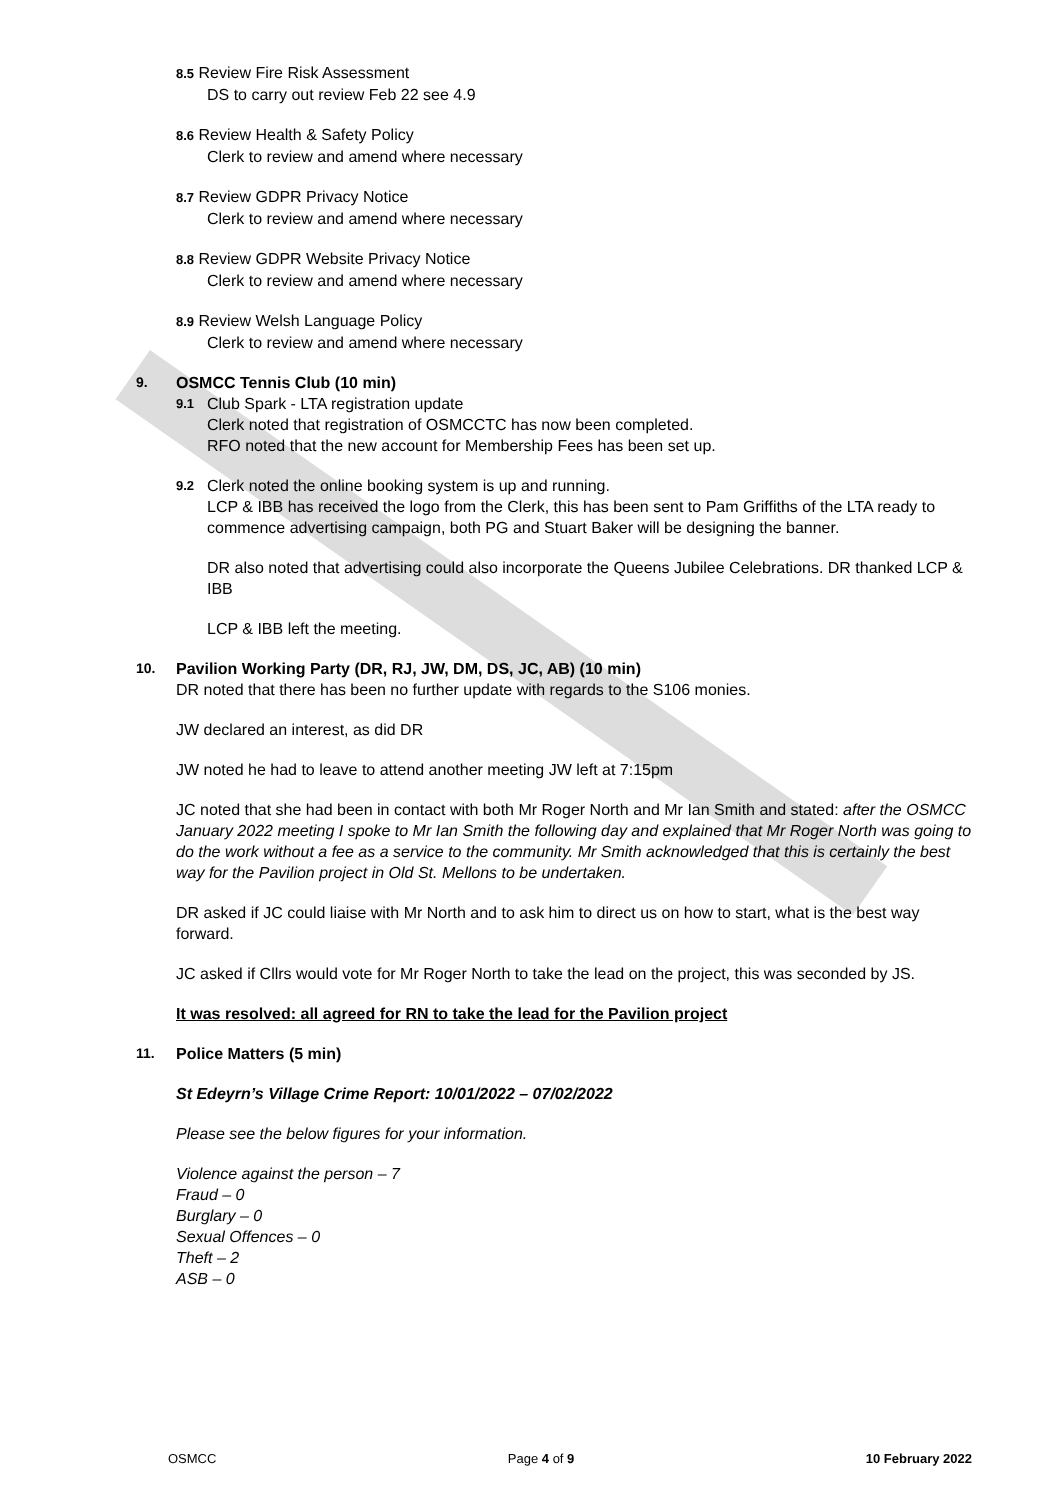8.5 Review Fire Risk Assessment
DS to carry out review Feb 22 see 4.9
8.6 Review Health & Safety Policy
Clerk to review and amend where necessary
8.7 Review GDPR Privacy Notice
Clerk to review and amend where necessary
8.8 Review GDPR Website Privacy Notice
Clerk to review and amend where necessary
8.9 Review Welsh Language Policy
Clerk to review and amend where necessary
9. OSMCC Tennis Club (10 min)
9.1
Club Spark - LTA registration update
Clerk noted that registration of OSMCCTC has now been completed.
RFO noted that the new account for Membership Fees has been set up.
9.2
Clerk noted the online booking system is up and running.
LCP & IBB has received the logo from the Clerk, this has been sent to Pam Griffiths of the LTA ready to commence advertising campaign, both PG and Stuart Baker will be designing the banner.
DR also noted that advertising could also incorporate the Queens Jubilee Celebrations. DR thanked LCP & IBB
LCP & IBB left the meeting.
10. Pavilion Working Party (DR, RJ, JW, DM, DS, JC, AB) (10 min)
DR noted that there has been no further update with regards to the S106 monies.
JW declared an interest, as did DR
JW noted he had to leave to attend another meeting JW left at 7:15pm
JC noted that she had been in contact with both Mr Roger North and Mr Ian Smith and stated: after the OSMCC January 2022 meeting I spoke to Mr Ian Smith the following day and explained that Mr Roger North was going to do the work without a fee as a service to the community. Mr Smith acknowledged that this is certainly the best way for the Pavilion project in Old St. Mellons to be undertaken.
DR asked if JC could liaise with Mr North and to ask him to direct us on how to start, what is the best way forward.
JC asked if Cllrs would vote for Mr Roger North to take the lead on the project, this was seconded by JS.
It was resolved: all agreed for RN to take the lead for the Pavilion project
11. Police Matters (5 min)
St Edeyrn’s Village Crime Report: 10/01/2022 – 07/02/2022
Please see the below figures for your information.
Violence against the person – 7
Fraud – 0
Burglary – 0
Sexual Offences – 0
Theft – 2
ASB – 0
OSMCC Page 4 of 9 10 February 2022